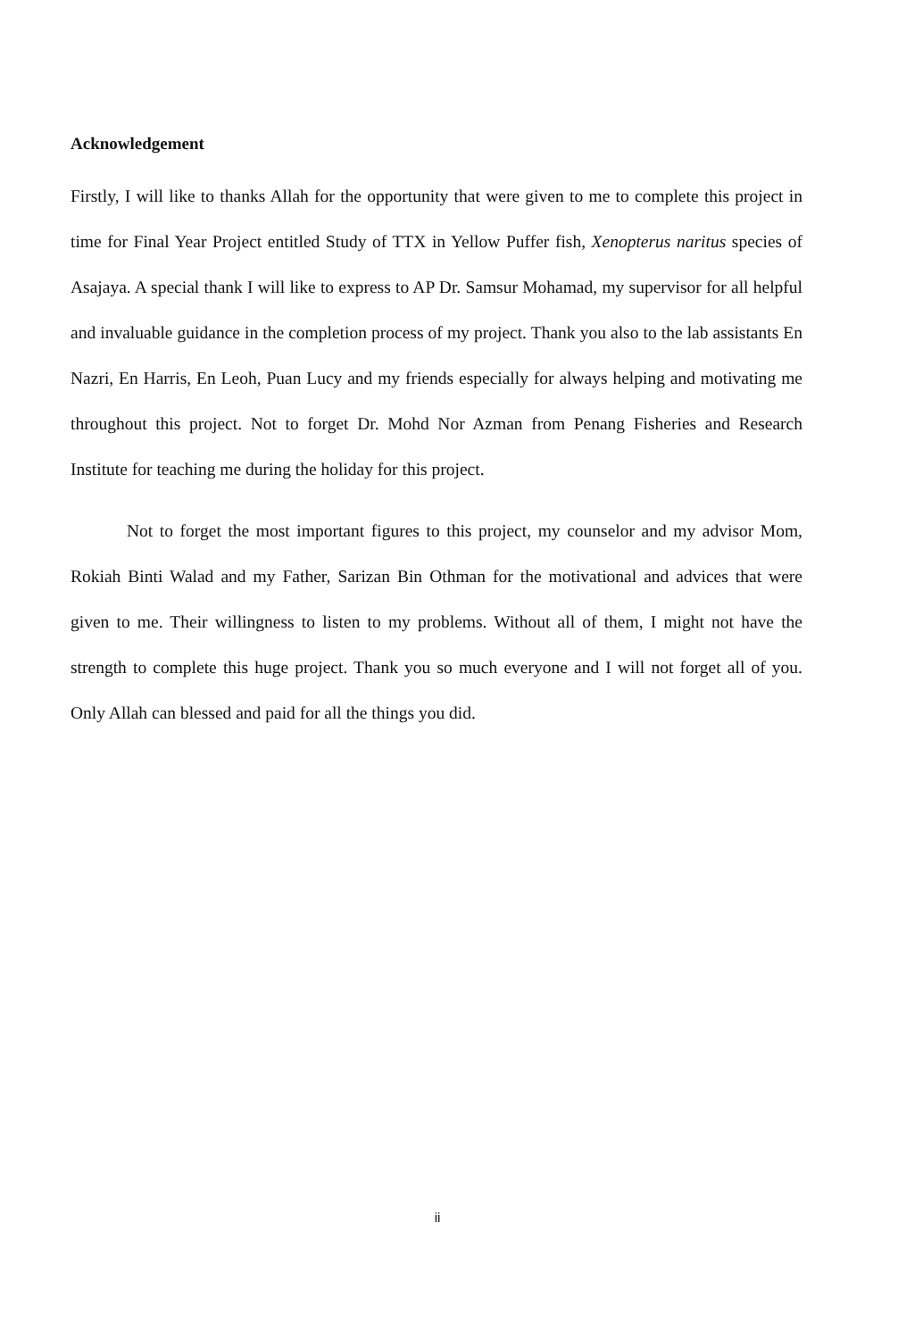Acknowledgement
Firstly, I will like to thanks Allah for the opportunity that were given to me to complete this project in time for Final Year Project entitled Study of TTX in Yellow Puffer fish, Xenopterus naritus species of Asajaya. A special thank I will like to express to AP Dr. Samsur Mohamad, my supervisor for all helpful and invaluable guidance in the completion process of my project. Thank you also to the lab assistants En Nazri, En Harris, En Leoh, Puan Lucy and my friends especially for always helping and motivating me throughout this project. Not to forget Dr. Mohd Nor Azman from Penang Fisheries and Research Institute for teaching me during the holiday for this project.
Not to forget the most important figures to this project, my counselor and my advisor Mom, Rokiah Binti Walad and my Father, Sarizan Bin Othman for the motivational and advices that were given to me. Their willingness to listen to my problems. Without all of them, I might not have the strength to complete this huge project. Thank you so much everyone and I will not forget all of you. Only Allah can blessed and paid for all the things you did.
ii